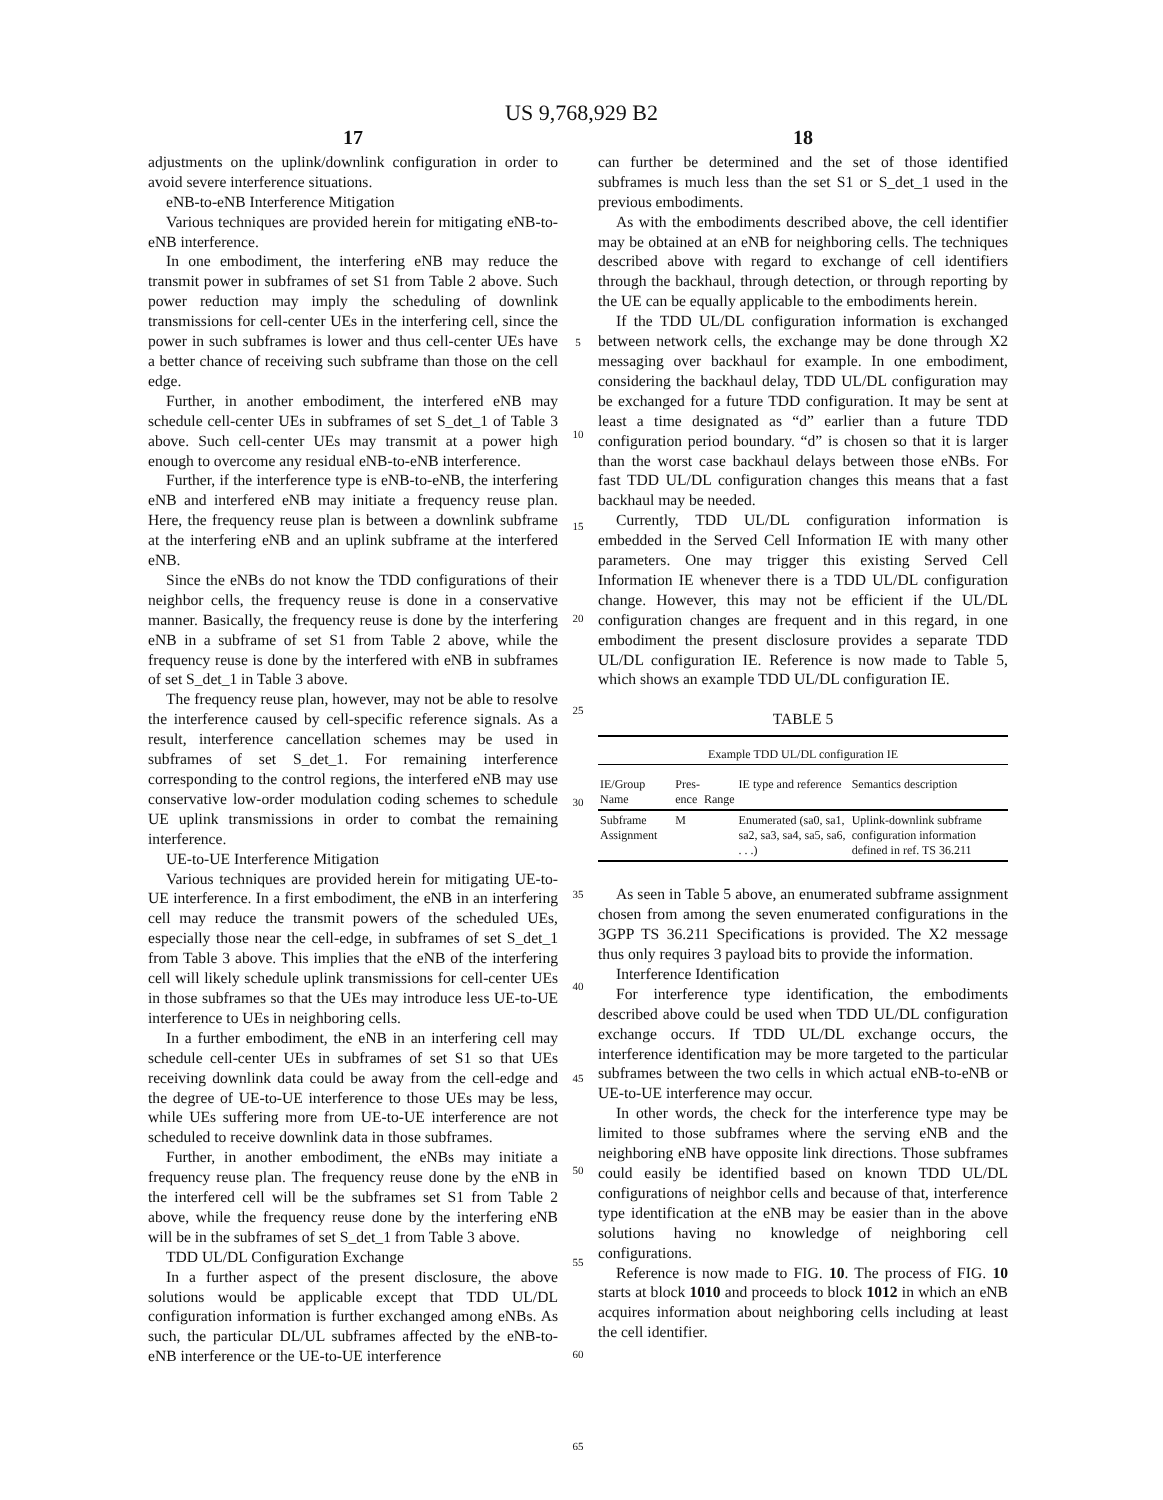US 9,768,929 B2
17
adjustments on the uplink/downlink configuration in order to avoid severe interference situations.
eNB-to-eNB Interference Mitigation
Various techniques are provided herein for mitigating eNB-to-eNB interference.
In one embodiment, the interfering eNB may reduce the transmit power in subframes of set S1 from Table 2 above. Such power reduction may imply the scheduling of downlink transmissions for cell-center UEs in the interfering cell, since the power in such subframes is lower and thus cell-center UEs have a better chance of receiving such subframe than those on the cell edge.
Further, in another embodiment, the interfered eNB may schedule cell-center UEs in subframes of set S_det_1 of Table 3 above. Such cell-center UEs may transmit at a power high enough to overcome any residual eNB-to-eNB interference.
Further, if the interference type is eNB-to-eNB, the interfering eNB and interfered eNB may initiate a frequency reuse plan. Here, the frequency reuse plan is between a downlink subframe at the interfering eNB and an uplink subframe at the interfered eNB.
Since the eNBs do not know the TDD configurations of their neighbor cells, the frequency reuse is done in a conservative manner. Basically, the frequency reuse is done by the interfering eNB in a subframe of set S1 from Table 2 above, while the frequency reuse is done by the interfered with eNB in subframes of set S_det_1 in Table 3 above.
The frequency reuse plan, however, may not be able to resolve the interference caused by cell-specific reference signals. As a result, interference cancellation schemes may be used in subframes of set S_det_1. For remaining interference corresponding to the control regions, the interfered eNB may use conservative low-order modulation coding schemes to schedule UE uplink transmissions in order to combat the remaining interference.
UE-to-UE Interference Mitigation
Various techniques are provided herein for mitigating UE-to-UE interference. In a first embodiment, the eNB in an interfering cell may reduce the transmit powers of the scheduled UEs, especially those near the cell-edge, in subframes of set S_det_1 from Table 3 above. This implies that the eNB of the interfering cell will likely schedule uplink transmissions for cell-center UEs in those subframes so that the UEs may introduce less UE-to-UE interference to UEs in neighboring cells.
In a further embodiment, the eNB in an interfering cell may schedule cell-center UEs in subframes of set S1 so that UEs receiving downlink data could be away from the cell-edge and the degree of UE-to-UE interference to those UEs may be less, while UEs suffering more from UE-to-UE interference are not scheduled to receive downlink data in those subframes.
Further, in another embodiment, the eNBs may initiate a frequency reuse plan. The frequency reuse done by the eNB in the interfered cell will be the subframes set S1 from Table 2 above, while the frequency reuse done by the interfering eNB will be in the subframes of set S_det_1 from Table 3 above.
TDD UL/DL Configuration Exchange
In a further aspect of the present disclosure, the above solutions would be applicable except that TDD UL/DL configuration information is further exchanged among eNBs. As such, the particular DL/UL subframes affected by the eNB-to-eNB interference or the UE-to-UE interference
5
10
15
20
25
30
35
40
45
50
55
60
65
18
can further be determined and the set of those identified subframes is much less than the set S1 or S_det_1 used in the previous embodiments.
As with the embodiments described above, the cell identifier may be obtained at an eNB for neighboring cells. The techniques described above with regard to exchange of cell identifiers through the backhaul, through detection, or through reporting by the UE can be equally applicable to the embodiments herein.
If the TDD UL/DL configuration information is exchanged between network cells, the exchange may be done through X2 messaging over backhaul for example. In one embodiment, considering the backhaul delay, TDD UL/DL configuration may be exchanged for a future TDD configuration. It may be sent at least a time designated as “d” earlier than a future TDD configuration period boundary. “d” is chosen so that it is larger than the worst case backhaul delays between those eNBs. For fast TDD UL/DL configuration changes this means that a fast backhaul may be needed.
Currently, TDD UL/DL configuration information is embedded in the Served Cell Information IE with many other parameters. One may trigger this existing Served Cell Information IE whenever there is a TDD UL/DL configuration change. However, this may not be efficient if the UL/DL configuration changes are frequent and in this regard, in one embodiment the present disclosure provides a separate TDD UL/DL configuration IE. Reference is now made to Table 5, which shows an example TDD UL/DL configuration IE.
TABLE 5
| Example TDD UL/DL configuration IE | | | | |
| --- | --- | --- | --- | --- |
| IE/Group Name | Pres- ence | Range | IE type and reference | Semantics description |
| Subframe Assignment | M | | Enumerated (sa0, sa1, sa2, sa3, sa4, sa5, sa6, . . .) | Uplink-downlink subframe configuration information defined in ref. TS 36.211 |
As seen in Table 5 above, an enumerated subframe assignment chosen from among the seven enumerated configurations in the 3GPP TS 36.211 Specifications is provided. The X2 message thus only requires 3 payload bits to provide the information.
Interference Identification
For interference type identification, the embodiments described above could be used when TDD UL/DL configuration exchange occurs. If TDD UL/DL exchange occurs, the interference identification may be more targeted to the particular subframes between the two cells in which actual eNB-to-eNB or UE-to-UE interference may occur.
In other words, the check for the interference type may be limited to those subframes where the serving eNB and the neighboring eNB have opposite link directions. Those subframes could easily be identified based on known TDD UL/DL configurations of neighbor cells and because of that, interference type identification at the eNB may be easier than in the above solutions having no knowledge of neighboring cell configurations.
Reference is now made to FIG. 10. The process of FIG. 10 starts at block 1010 and proceeds to block 1012 in which an eNB acquires information about neighboring cells including at least the cell identifier.